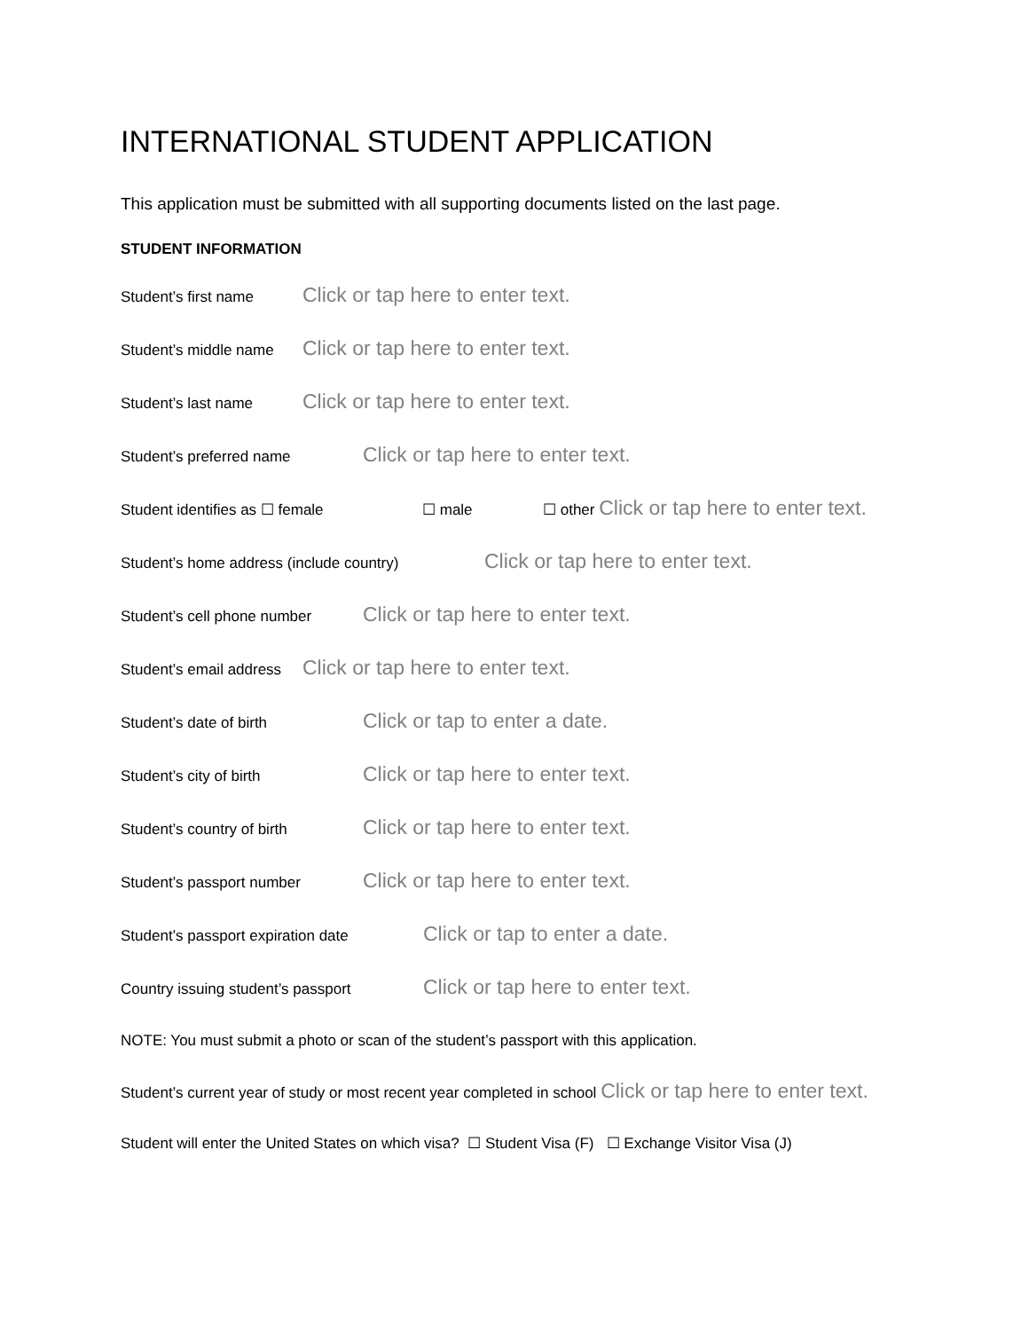INTERNATIONAL STUDENT APPLICATION
This application must be submitted with all supporting documents listed on the last page.
STUDENT INFORMATION
Student’s first name Click or tap here to enter text.
Student’s middle name Click or tap here to enter text.
Student’s last name Click or tap here to enter text.
Student’s preferred name Click or tap here to enter text.
Student identifies as ☐ female ☐ male ☐ other Click or tap here to enter text.
Student’s home address (include country) Click or tap here to enter text.
Student’s cell phone number Click or tap here to enter text.
Student’s email address Click or tap here to enter text.
Student’s date of birth Click or tap to enter a date.
Student’s city of birth Click or tap here to enter text.
Student’s country of birth Click or tap here to enter text.
Student’s passport number Click or tap here to enter text.
Student’s passport expiration date Click or tap to enter a date.
Country issuing student’s passport Click or tap here to enter text.
NOTE: You must submit a photo or scan of the student’s passport with this application.
Student’s current year of study or most recent year completed in school Click or tap here to enter text.
Student will enter the United States on which visa? ☐ Student Visa (F) ☐ Exchange Visitor Visa (J)